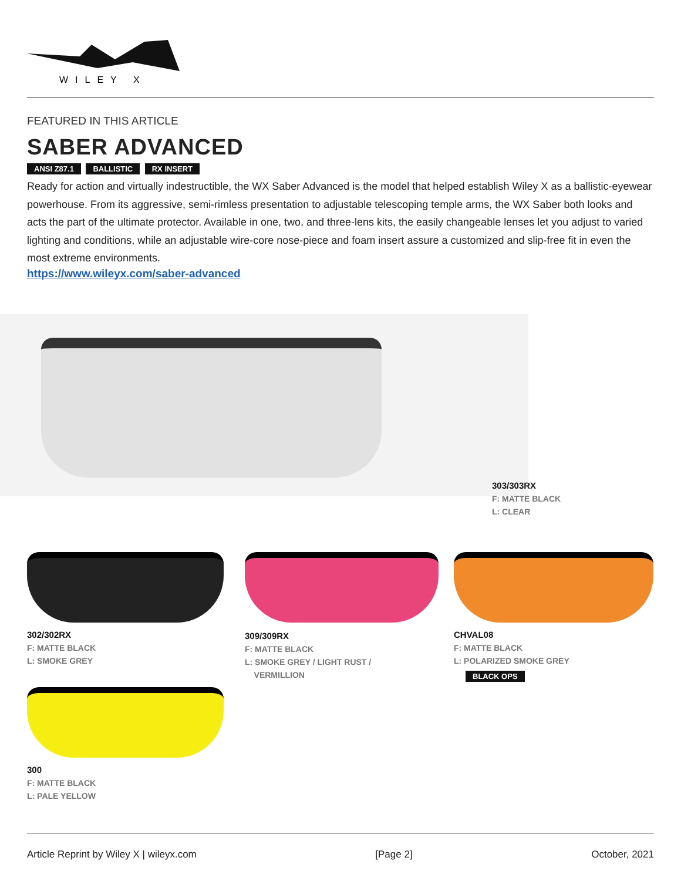WILEY X
FEATURED IN THIS ARTICLE
SABER ADVANCED
ANSI Z87.1 BALLISTIC RX INSERT
Ready for action and virtually indestructible, the WX Saber Advanced is the model that helped establish Wiley X as a ballistic-eyewear powerhouse. From its aggressive, semi-rimless presentation to adjustable telescoping temple arms, the WX Saber both looks and acts the part of the ultimate protector. Available in one, two, and three-lens kits, the easily changeable lenses let you adjust to varied lighting and conditions, while an adjustable wire-core nose-piece and foam insert assure a customized and slip-free fit in even the most extreme environments.
https://www.wileyx.com/saber-advanced
303/303RX
F: MATTE BLACK
L: CLEAR
302/302RX
F: MATTE BLACK
L: SMOKE GREY
309/309RX
F: MATTE BLACK
L: SMOKE GREY / LIGHT RUST /
VERMILLION
CHVAL08
F: MATTE BLACK
L: POLARIZED SMOKE GREY
BLACK OPS
300
F: MATTE BLACK
L: PALE YELLOW
Article Reprint by Wiley X | wileyx.com [Page 2] October, 2021